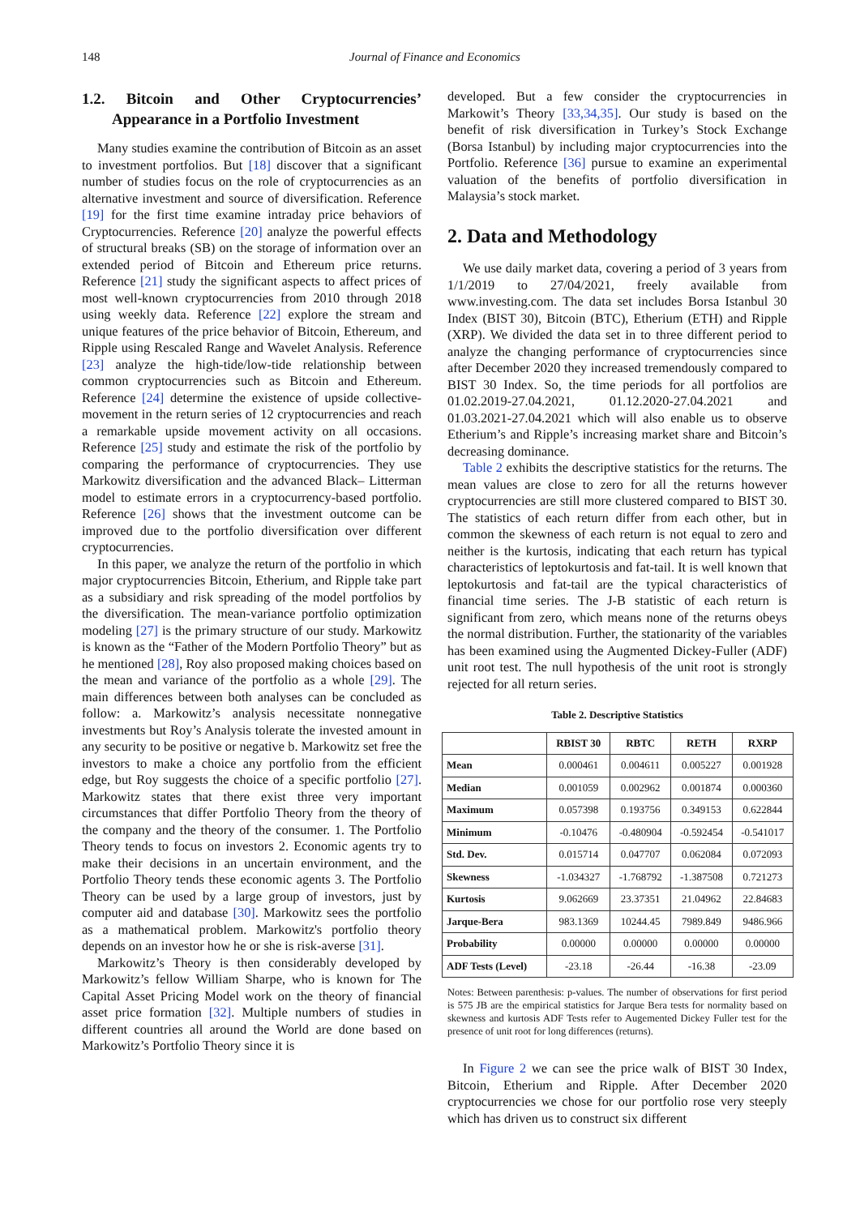148 Journal of Finance and Economics
1.2. Bitcoin and Other Cryptocurrencies’ Appearance in a Portfolio Investment
Many studies examine the contribution of Bitcoin as an asset to investment portfolios. But [18] discover that a significant number of studies focus on the role of cryptocurrencies as an alternative investment and source of diversification. Reference [19] for the first time examine intraday price behaviors of Cryptocurrencies. Reference [20] analyze the powerful effects of structural breaks (SB) on the storage of information over an extended period of Bitcoin and Ethereum price returns. Reference [21] study the significant aspects to affect prices of most well-known cryptocurrencies from 2010 through 2018 using weekly data. Reference [22] explore the stream and unique features of the price behavior of Bitcoin, Ethereum, and Ripple using Rescaled Range and Wavelet Analysis. Reference [23] analyze the high-tide/low-tide relationship between common cryptocurrencies such as Bitcoin and Ethereum. Reference [24] determine the existence of upside collective-movement in the return series of 12 cryptocurrencies and reach a remarkable upside movement activity on all occasions. Reference [25] study and estimate the risk of the portfolio by comparing the performance of cryptocurrencies. They use Markowitz diversification and the advanced Black– Litterman model to estimate errors in a cryptocurrency-based portfolio. Reference [26] shows that the investment outcome can be improved due to the portfolio diversification over different cryptocurrencies.
In this paper, we analyze the return of the portfolio in which major cryptocurrencies Bitcoin, Etherium, and Ripple take part as a subsidiary and risk spreading of the model portfolios by the diversification. The mean-variance portfolio optimization modeling [27] is the primary structure of our study. Markowitz is known as the “Father of the Modern Portfolio Theory” but as he mentioned [28], Roy also proposed making choices based on the mean and variance of the portfolio as a whole [29]. The main differences between both analyses can be concluded as follow: a. Markowitz’s analysis necessitate nonnegative investments but Roy’s Analysis tolerate the invested amount in any security to be positive or negative b. Markowitz set free the investors to make a choice any portfolio from the efficient edge, but Roy suggests the choice of a specific portfolio [27]. Markowitz states that there exist three very important circumstances that differ Portfolio Theory from the theory of the company and the theory of the consumer. 1. The Portfolio Theory tends to focus on investors 2. Economic agents try to make their decisions in an uncertain environment, and the Portfolio Theory tends these economic agents 3. The Portfolio Theory can be used by a large group of investors, just by computer aid and database [30]. Markowitz sees the portfolio as a mathematical problem. Markowitz's portfolio theory depends on an investor how he or she is risk-averse [31].
Markowitz’s Theory is then considerably developed by Markowitz’s fellow William Sharpe, who is known for The Capital Asset Pricing Model work on the theory of financial asset price formation [32]. Multiple numbers of studies in different countries all around the World are done based on Markowitz’s Portfolio Theory since it is
developed. But a few consider the cryptocurrencies in Markowit’s Theory [33,34,35]. Our study is based on the benefit of risk diversification in Turkey’s Stock Exchange (Borsa Istanbul) by including major cryptocurrencies into the Portfolio. Reference [36] pursue to examine an experimental valuation of the benefits of portfolio diversification in Malaysia’s stock market.
2. Data and Methodology
We use daily market data, covering a period of 3 years from 1/1/2019 to 27/04/2021, freely available from www.investing.com. The data set includes Borsa Istanbul 30 Index (BIST 30), Bitcoin (BTC), Etherium (ETH) and Ripple (XRP). We divided the data set in to three different period to analyze the changing performance of cryptocurrencies since after December 2020 they increased tremendously compared to BIST 30 Index. So, the time periods for all portfolios are 01.02.2019-27.04.2021, 01.12.2020-27.04.2021 and 01.03.2021-27.04.2021 which will also enable us to observe Etherium’s and Ripple’s increasing market share and Bitcoin’s decreasing dominance.
Table 2 exhibits the descriptive statistics for the returns. The mean values are close to zero for all the returns however cryptocurrencies are still more clustered compared to BIST 30. The statistics of each return differ from each other, but in common the skewness of each return is not equal to zero and neither is the kurtosis, indicating that each return has typical characteristics of leptokurtosis and fat-tail. It is well known that leptokurtosis and fat-tail are the typical characteristics of financial time series. The J-B statistic of each return is significant from zero, which means none of the returns obeys the normal distribution. Further, the stationarity of the variables has been examined using the Augmented Dickey-Fuller (ADF) unit root test. The null hypothesis of the unit root is strongly rejected for all return series.
Table 2. Descriptive Statistics
| | RBIST 30 | RBTC | RETH | RXRP |
| --- | --- | --- | --- | --- |
| Mean | 0.000461 | 0.004611 | 0.005227 | 0.001928 |
| Median | 0.001059 | 0.002962 | 0.001874 | 0.000360 |
| Maximum | 0.057398 | 0.193756 | 0.349153 | 0.622844 |
| Minimum | -0.10476 | -0.480904 | -0.592454 | -0.541017 |
| Std. Dev. | 0.015714 | 0.047707 | 0.062084 | 0.072093 |
| Skewness | -1.034327 | -1.768792 | -1.387508 | 0.721273 |
| Kurtosis | 9.062669 | 23.37351 | 21.04962 | 22.84683 |
| Jarque-Bera | 983.1369 | 10244.45 | 7989.849 | 9486.966 |
| Probability | 0.00000 | 0.00000 | 0.00000 | 0.00000 |
| ADF Tests (Level) | -23.18 | -26.44 | -16.38 | -23.09 |
Notes: Between parenthesis: p-values. The number of observations for first period is 575 JB are the empirical statistics for Jarque Bera tests for normality based on skewness and kurtosis ADF Tests refer to Augemented Dickey Fuller test for the presence of unit root for long differences (returns).
In Figure 2 we can see the price walk of BIST 30 Index, Bitcoin, Etherium and Ripple. After December 2020 cryptocurrencies we chose for our portfolio rose very steeply which has driven us to construct six different